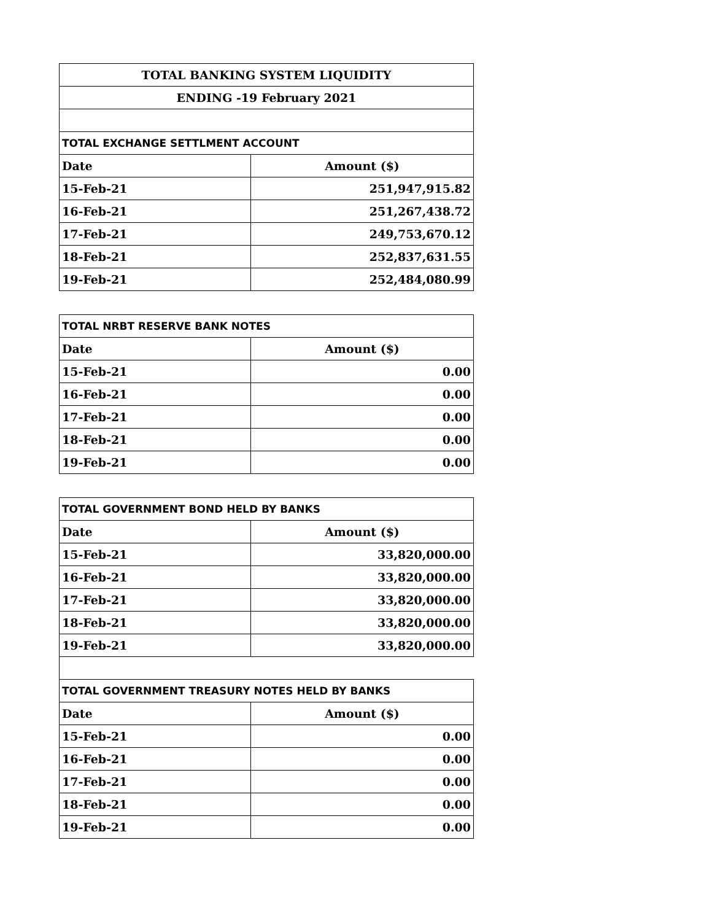| TOTAL BANKING SYSTEM LIQUIDITY | |
| ENDING -19 February 2021 | |
| TOTAL EXCHANGE SETTLMENT ACCOUNT | |
| Date | Amount ($) |
| 15-Feb-21 | 251,947,915.82 |
| 16-Feb-21 | 251,267,438.72 |
| 17-Feb-21 | 249,753,670.12 |
| 18-Feb-21 | 252,837,631.55 |
| 19-Feb-21 | 252,484,080.99 |
| TOTAL NRBT RESERVE BANK NOTES | |
| Date | Amount ($) |
| 15-Feb-21 | 0.00 |
| 16-Feb-21 | 0.00 |
| 17-Feb-21 | 0.00 |
| 18-Feb-21 | 0.00 |
| 19-Feb-21 | 0.00 |
| TOTAL GOVERNMENT BOND HELD BY BANKS | |
| Date | Amount ($) |
| 15-Feb-21 | 33,820,000.00 |
| 16-Feb-21 | 33,820,000.00 |
| 17-Feb-21 | 33,820,000.00 |
| 18-Feb-21 | 33,820,000.00 |
| 19-Feb-21 | 33,820,000.00 |
| TOTAL GOVERNMENT TREASURY NOTES HELD BY BANKS | |
| Date | Amount ($) |
| 15-Feb-21 | 0.00 |
| 16-Feb-21 | 0.00 |
| 17-Feb-21 | 0.00 |
| 18-Feb-21 | 0.00 |
| 19-Feb-21 | 0.00 |